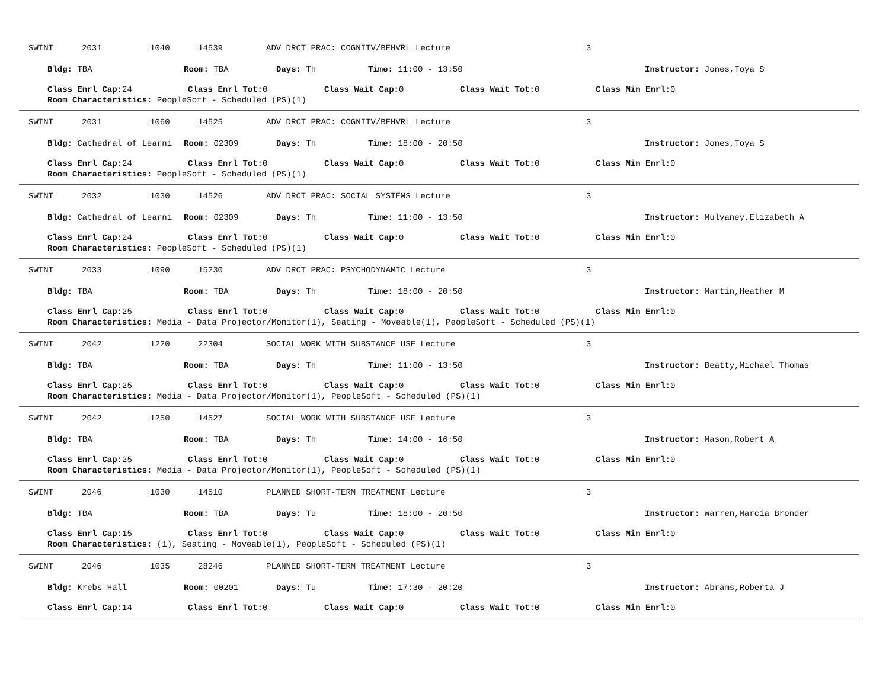SWINT 2031 1040 14539 ADV DRCT PRAC: COGNITV/BEHVRL Lecture 3
Bldg: TBA Room: TBA Days: Th Time: 11:00 - 13:50 Instructor: Jones,Toya S
Class Enrl Cap: 24 Class Enrl Tot: 0 Class Wait Cap: 0 Class Wait Tot: 0 Class Min Enrl: 0
Room Characteristics: PeopleSoft - Scheduled (PS)(1)
SWINT 2031 1060 14525 ADV DRCT PRAC: COGNITV/BEHVRL Lecture 3
Bldg: Cathedral of Learni Room: 02309 Days: Th Time: 18:00 - 20:50 Instructor: Jones,Toya S
Class Enrl Cap: 24 Class Enrl Tot: 0 Class Wait Cap: 0 Class Wait Tot: 0 Class Min Enrl: 0
Room Characteristics: PeopleSoft - Scheduled (PS)(1)
SWINT 2032 1030 14526 ADV DRCT PRAC: SOCIAL SYSTEMS Lecture 3
Bldg: Cathedral of Learni Room: 02309 Days: Th Time: 11:00 - 13:50 Instructor: Mulvaney,Elizabeth A
Class Enrl Cap: 24 Class Enrl Tot: 0 Class Wait Cap: 0 Class Wait Tot: 0 Class Min Enrl: 0
Room Characteristics: PeopleSoft - Scheduled (PS)(1)
SWINT 2033 1090 15230 ADV DRCT PRAC: PSYCHODYNAMIC Lecture 3
Bldg: TBA Room: TBA Days: Th Time: 18:00 - 20:50 Instructor: Martin,Heather M
Class Enrl Cap: 25 Class Enrl Tot: 0 Class Wait Cap: 0 Class Wait Tot: 0 Class Min Enrl: 0
Room Characteristics: Media - Data Projector/Monitor(1), Seating - Moveable(1), PeopleSoft - Scheduled (PS)(1)
SWINT 2042 1220 22304 SOCIAL WORK WITH SUBSTANCE USE Lecture 3
Bldg: TBA Room: TBA Days: Th Time: 11:00 - 13:50 Instructor: Beatty,Michael Thomas
Class Enrl Cap: 25 Class Enrl Tot: 0 Class Wait Cap: 0 Class Wait Tot: 0 Class Min Enrl: 0
Room Characteristics: Media - Data Projector/Monitor(1), PeopleSoft - Scheduled (PS)(1)
SWINT 2042 1250 14527 SOCIAL WORK WITH SUBSTANCE USE Lecture 3
Bldg: TBA Room: TBA Days: Th Time: 14:00 - 16:50 Instructor: Mason,Robert A
Class Enrl Cap: 25 Class Enrl Tot: 0 Class Wait Cap: 0 Class Wait Tot: 0 Class Min Enrl: 0
Room Characteristics: Media - Data Projector/Monitor(1), PeopleSoft - Scheduled (PS)(1)
SWINT 2046 1030 14510 PLANNED SHORT-TERM TREATMENT Lecture 3
Bldg: TBA Room: TBA Days: Tu Time: 18:00 - 20:50 Instructor: Warren,Marcia Bronder
Class Enrl Cap: 15 Class Enrl Tot: 0 Class Wait Cap: 0 Class Wait Tot: 0 Class Min Enrl: 0
Room Characteristics: (1), Seating - Moveable(1), PeopleSoft - Scheduled (PS)(1)
SWINT 2046 1035 28246 PLANNED SHORT-TERM TREATMENT Lecture 3
Bldg: Krebs Hall Room: 00201 Days: Tu Time: 17:30 - 20:20 Instructor: Abrams,Roberta J
Class Enrl Cap: 14 Class Enrl Tot: 0 Class Wait Cap: 0 Class Wait Tot: 0 Class Min Enrl: 0